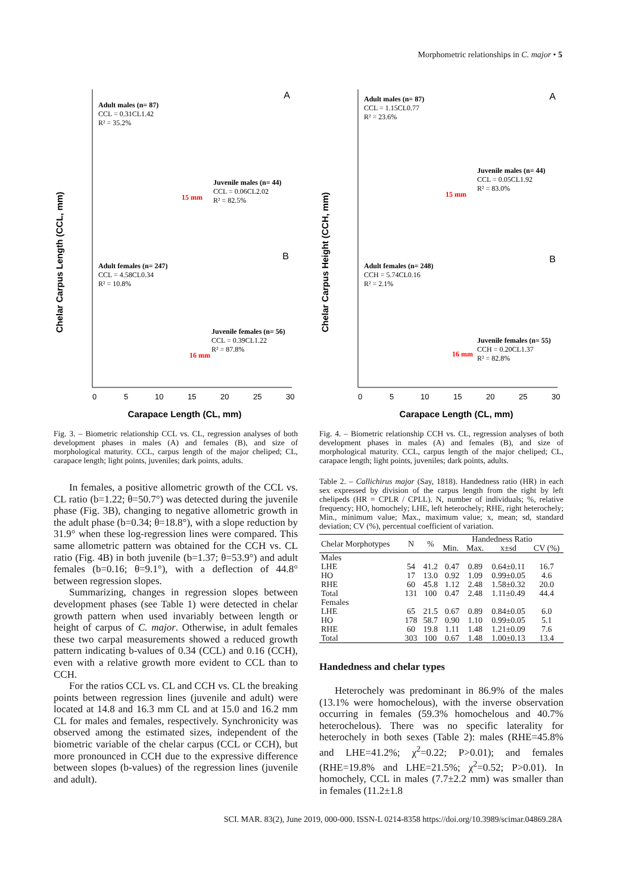Morphometric relationships in C. major • 5
Chelar Carpus Length (CCL, mm)
A
B
Adult males (n= 87) CCL = 0.31CL1.42 R² = 35.2%
Juvenile males (n= 44) CCL = 0.06CL2.02 R² = 82.5%
15 mm
Adult females (n= 247) CCL = 4.58CL0.34 R² = 10.8%
Juvenile females (n= 56) CCL = 0.39CL1.22 R² = 87.8%
16 mm
0
5
10
15
20
25
30
Carapace Length (CL, mm)
Fig. 3. – Biometric relationship CCL vs. CL, regression analyses of both development phases in males (A) and females (B), and size of morphological maturity. CCL, carpus length of the major cheliped; CL, carapace length; light points, juveniles; dark points, adults.
In females, a positive allometric growth of the CCL vs. CL ratio (b=1.22; θ=50.7°) was detected during the juvenile phase (Fig. 3B), changing to negative allometric growth in the adult phase (b=0.34; θ=18.8°), with a slope reduction by 31.9° when these log-regression lines were compared. This same allometric pattern was obtained for the CCH vs. CL ratio (Fig. 4B) in both juvenile (b=1.37; θ=53.9°) and adult females (b=0.16; θ=9.1°), with a deflection of 44.8° between regression slopes.
Summarizing, changes in regression slopes between development phases (see Table 1) were detected in chelar growth pattern when used invariably between length or height of carpus of C. major. Otherwise, in adult females these two carpal measurements showed a reduced growth pattern indicating b-values of 0.34 (CCL) and 0.16 (CCH), even with a relative growth more evident to CCL than to CCH.
For the ratios CCL vs. CL and CCH vs. CL the breaking points between regression lines (juvenile and adult) were located at 14.8 and 16.3 mm CL and at 15.0 and 16.2 mm CL for males and females, respectively. Synchronicity was observed among the estimated sizes, independent of the biometric variable of the chelar carpus (CCL or CCH), but more pronounced in CCH due to the expressive difference between slopes (b-values) of the regression lines (juvenile and adult).
Chelar Carpus Height (CCH, mm)
A
B
Adult males (n= 87) CCL = 1.15CL0.77 R² = 23.6%
Juvenile males (n= 44) CCL = 0.05CL1.92 R² = 83.0%
15 mm
Adult females (n= 248) CCH = 5.74CL0.16 R² = 2.1%
Juvenile females (n= 55) CCH = 0.20CL1.37 R² = 82.8%
16 mm
0
5
10
15
20
25
30
Carapace Length (CL, mm)
Fig. 4. – Biometric relationship CCH vs. CL, regression analyses of both development phases in males (A) and females (B), and size of morphological maturity. CCL, carpus length of the major cheliped; CL, carapace length; light points, juveniles; dark points, adults.
Table 2. – Callichirus major (Say, 1818). Handedness ratio (HR) in each sex expressed by division of the carpus length from the right by left chelipeds (HR = CPLR / CPLL). N, number of individuals; %, relative frequency; HO, homochely; LHE, left heterochely; RHE, right heterochely; Min., minimum value; Max., maximum value; x, mean; sd, standard deviation; CV (%), percentual coefficient of variation.
| Chelar Morphotypes | N | % | Handedness Ratio | | | |
| --- | --- | --- | --- | --- | --- | --- |
| | | | Min. | Max. | x±sd | CV (%) |
| Males | | | | | | |
| LHE | 54 | 41.2 | 0.47 | 0.89 | 0.64±0.11 | 16.7 |
| HO | 17 | 13.0 | 0.92 | 1.09 | 0.99±0.05 | 4.6 |
| RHE | 60 | 45.8 | 1.12 | 2.48 | 1.58±0.32 | 20.0 |
| Total | 131 | 100 | 0.47 | 2.48 | 1.11±0.49 | 44.4 |
| Females | | | | | | |
| LHE | 65 | 21.5 | 0.67 | 0.89 | 0.84±0.05 | 6.0 |
| HO | 178 | 58.7 | 0.90 | 1.10 | 0.99±0.05 | 5.1 |
| RHE | 60 | 19.8 | 1.11 | 1.48 | 1.21±0.09 | 7.6 |
| Total | 303 | 100 | 0.67 | 1.48 | 1.00±0.13 | 13.4 |
Handedness and chelar types
Heterochely was predominant in 86.9% of the males (13.1% were homochelous), with the inverse observation occurring in females (59.3% homochelous and 40.7% heterochelous). There was no specific laterality for heterochely in both sexes (Table 2): males (RHE=45.8% and LHE=41.2%; χ<sup>2</sup>=0.22; P>0.01); and females (RHE=19.8% and LHE=21.5%; χ<sup>2</sup>=0.52; P>0.01). In homochely, CCL in males (7.7±2.2 mm) was smaller than in females (11.2±1.8
SCI. MAR. 83(2), June 2019, 000-000. ISSN-L 0214-8358 https://doi.org/10.3989/scimar.04869.28A